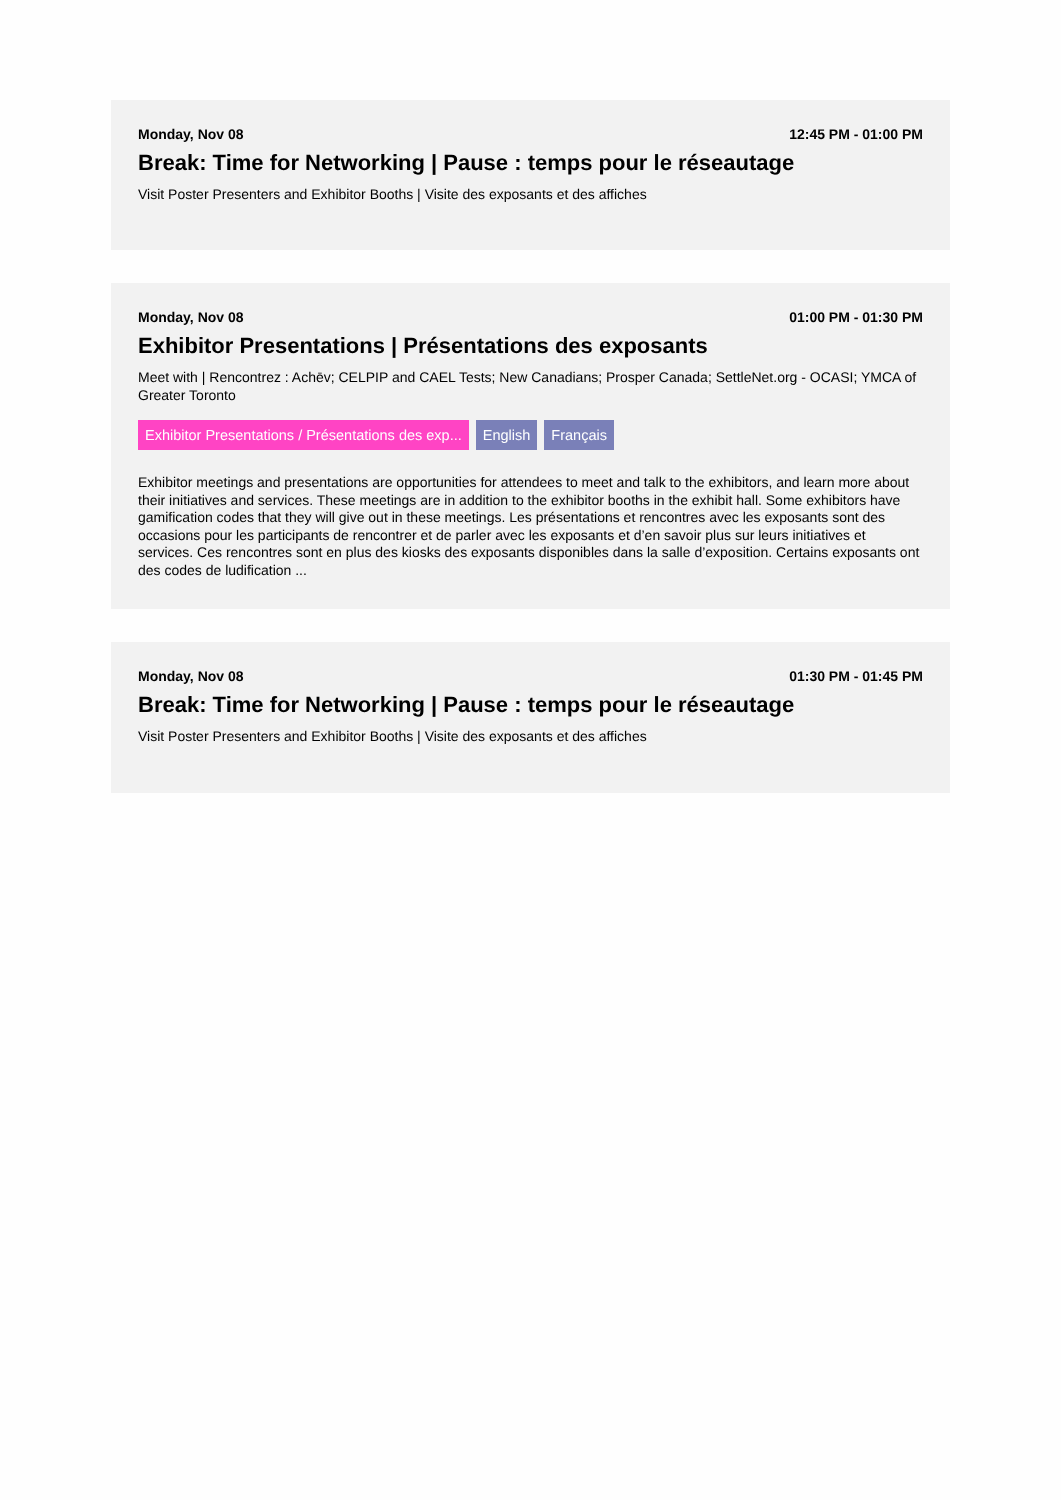Monday, Nov 08 12:45 PM - 01:00 PM
Break: Time for Networking | Pause : temps pour le réseautage
Visit Poster Presenters and Exhibitor Booths | Visite des exposants et des affiches
Monday, Nov 08 01:00 PM - 01:30 PM
Exhibitor Presentations | Présentations des exposants
Meet with | Rencontrez : Achēv; CELPIP and CAEL Tests; New Canadians; Prosper Canada; SettleNet.org - OCASI; YMCA of Greater Toronto
Exhibitor Presentations / Présentations des exp... English Français
Exhibitor meetings and presentations are opportunities for attendees to meet and talk to the exhibitors, and learn more about their initiatives and services. These meetings are in addition to the exhibitor booths in the exhibit hall. Some exhibitors have gamification codes that they will give out in these meetings. Les présentations et rencontres avec les exposants sont des occasions pour les participants de rencontrer et de parler avec les exposants et d’en savoir plus sur leurs initiatives et services. Ces rencontres sont en plus des kiosks des exposants disponibles dans la salle d’exposition. Certains exposants ont des codes de ludification ...
Monday, Nov 08 01:30 PM - 01:45 PM
Break: Time for Networking | Pause : temps pour le réseautage
Visit Poster Presenters and Exhibitor Booths | Visite des exposants et des affiches